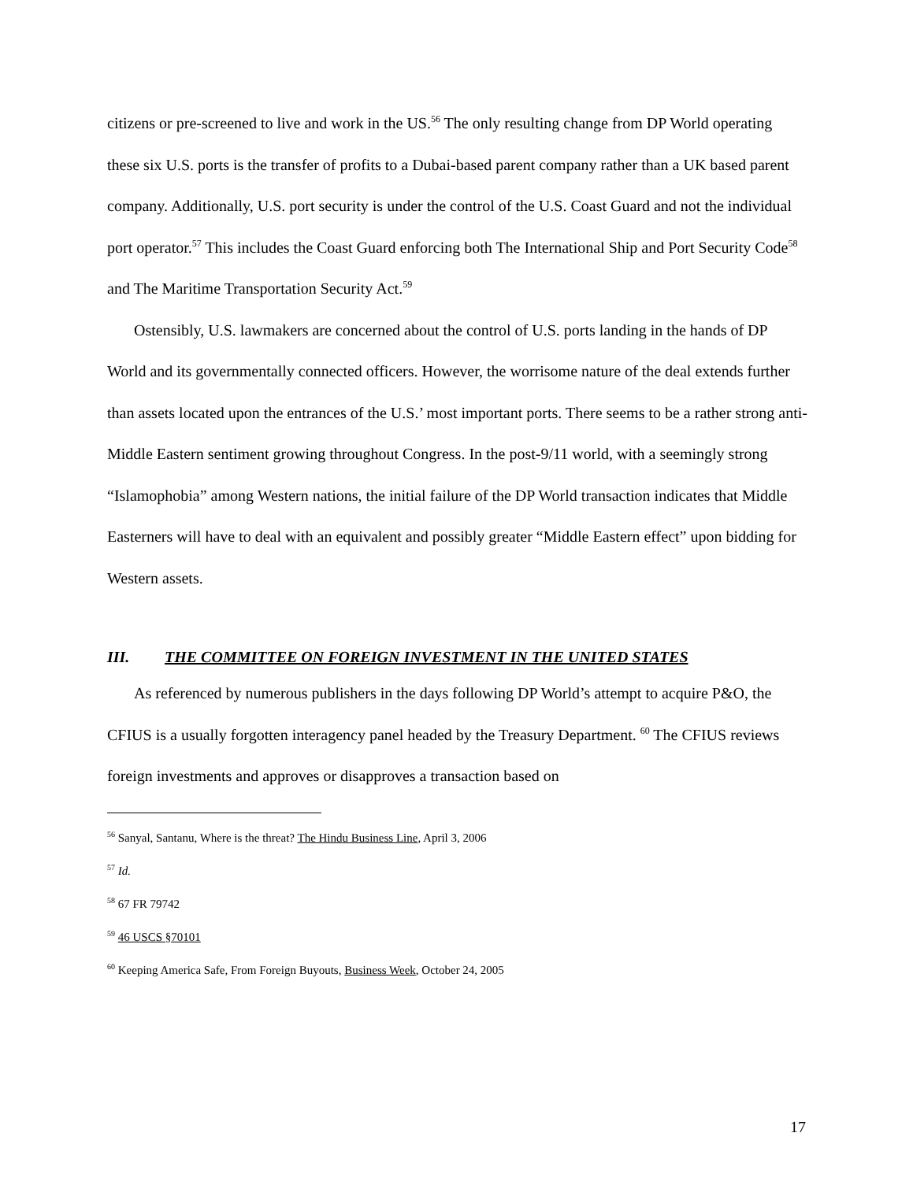citizens or pre-screened to live and work in the US.<sup>56</sup> The only resulting change from DP World operating these six U.S. ports is the transfer of profits to a Dubai-based parent company rather than a UK based parent company. Additionally, U.S. port security is under the control of the U.S. Coast Guard and not the individual port operator.<sup>57</sup> This includes the Coast Guard enforcing both The International Ship and Port Security Code<sup>58</sup> and The Maritime Transportation Security Act.<sup>59</sup>
Ostensibly, U.S. lawmakers are concerned about the control of U.S. ports landing in the hands of DP World and its governmentally connected officers. However, the worrisome nature of the deal extends further than assets located upon the entrances of the U.S.’ most important ports. There seems to be a rather strong anti-Middle Eastern sentiment growing throughout Congress. In the post-9/11 world, with a seemingly strong “Islamophobia” among Western nations, the initial failure of the DP World transaction indicates that Middle Easterners will have to deal with an equivalent and possibly greater “Middle Eastern effect” upon bidding for Western assets.
III. THE COMMITTEE ON FOREIGN INVESTMENT IN THE UNITED STATES
As referenced by numerous publishers in the days following DP World’s attempt to acquire P&O, the CFIUS is a usually forgotten interagency panel headed by the Treasury Department. <sup>60</sup> The CFIUS reviews foreign investments and approves or disapproves a transaction based on
<sup>56</sup> Sanyal, Santanu, Where is the threat? The Hindu Business Line, April 3, 2006
<sup>57</sup> Id.
<sup>58</sup> 67 FR 79742
<sup>59</sup> 46 USCS §70101
<sup>60</sup> Keeping America Safe, From Foreign Buyouts, Business Week, October 24, 2005
17